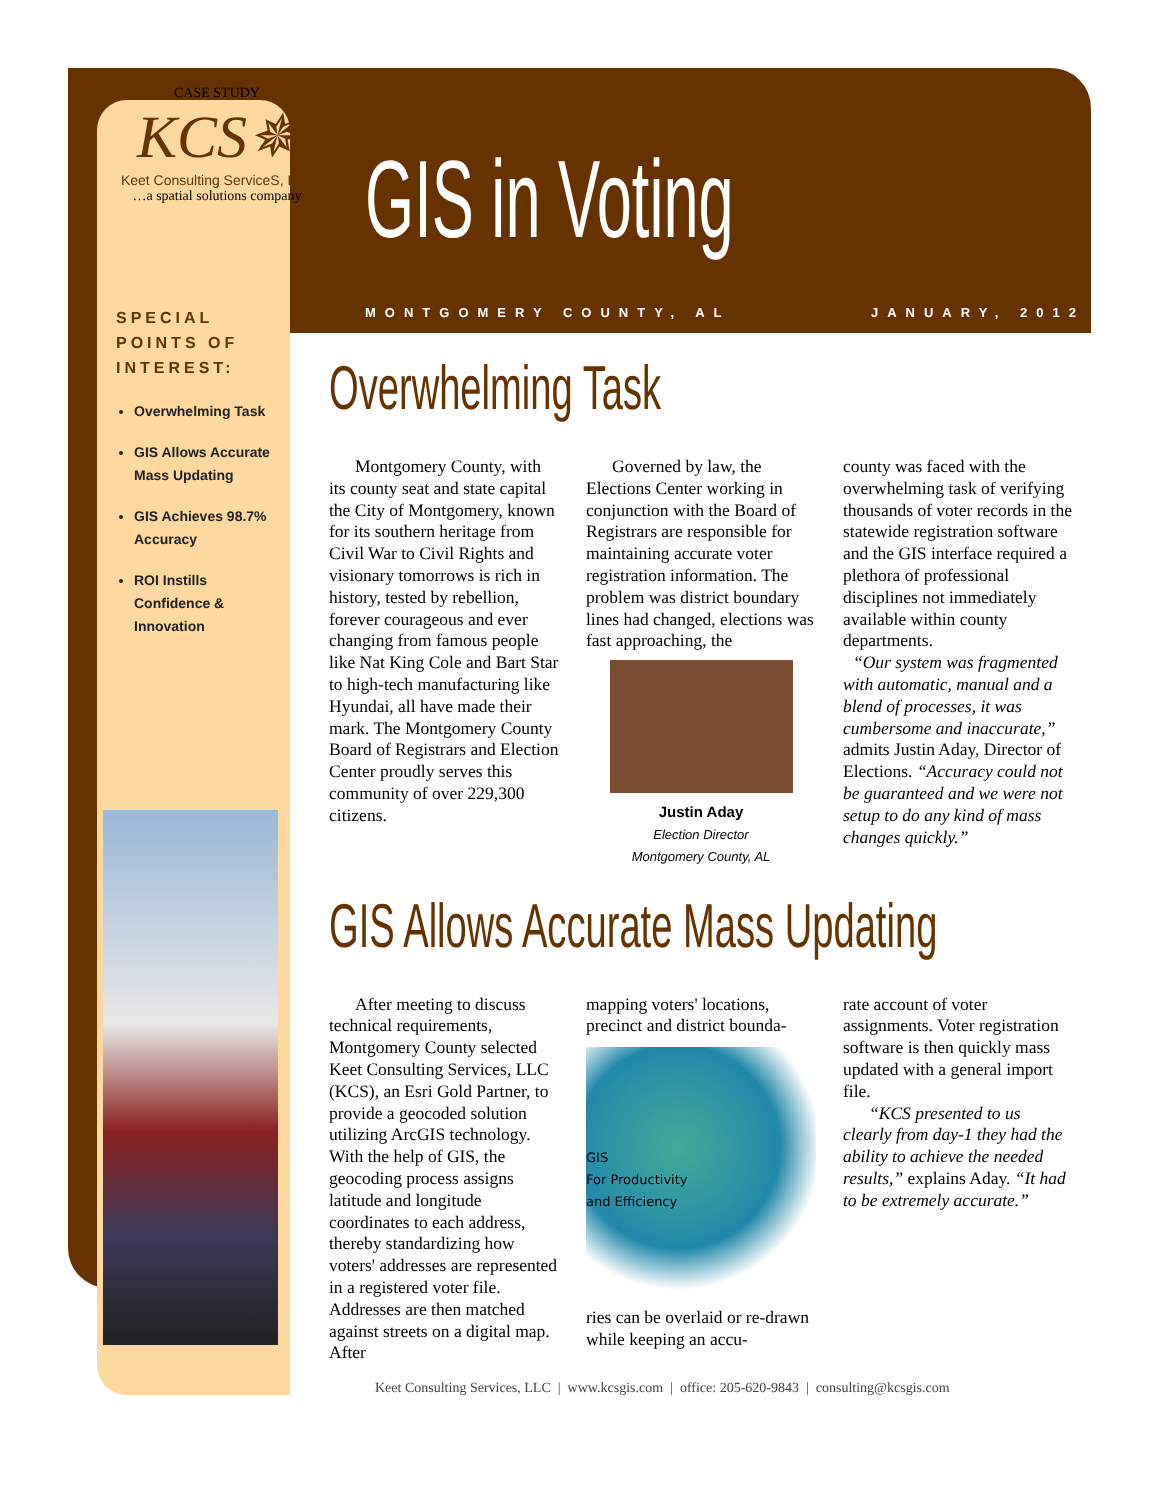CASE STUDY
KCS✵
Keet Consulting ServiceS, LLC
…a spatial solutions company
GIS in Voting
MONTGOMERY COUNTY, AL JANUARY, 2012
SPECIAL POINTS OF INTEREST:
Overwhelming Task
GIS Allows Accurate Mass Updating
GIS Achieves 98.7% Accuracy
ROI Instills Confidence & Innovation
Overwhelming Task
Montgomery County, with its county seat and state capital the City of Montgomery, known for its southern heritage from Civil War to Civil Rights and visionary tomorrows is rich in history, tested by rebellion, forever courageous and ever changing from famous people like Nat King Cole and Bart Star to high-tech manufacturing like Hyundai, all have made their mark. The Montgomery County Board of Registrars and Election Center proudly serves this community of over 229,300 citizens.
Governed by law, the Elections Center working in conjunction with the Board of Registrars are responsible for maintaining accurate voter registration information. The problem was district boundary lines had changed, elections was fast approaching, the
Justin Aday
Election Director
Montgomery County, AL
county was faced with the overwhelming task of verifying thousands of voter records in the statewide registration software and the GIS interface required a plethora of professional disciplines not immediately available within county departments.
“Our system was fragmented with automatic, manual and a blend of processes, it was cumbersome and inaccurate,” admits Justin Aday, Director of Elections. “Accuracy could not be guaranteed and we were not setup to do any kind of mass changes quickly.”
GIS Allows Accurate Mass Updating
After meeting to discuss technical requirements, Montgomery County selected Keet Consulting Services, LLC (KCS), an Esri Gold Partner, to provide a geocoded solution utilizing ArcGIS technology. With the help of GIS, the geocoding process assigns latitude and longitude coordinates to each address, thereby standardizing how voters' addresses are represented in a registered voter file. Addresses are then matched against streets on a digital map. After
mapping voters' locations, precinct and district bounda-
GIS
For Productivity
and Efficiency
ries can be overlaid or re-drawn while keeping an accu-
rate account of voter assignments. Voter registration software is then quickly mass updated with a general import file.
“KCS presented to us clearly from day-1 they had the ability to achieve the needed results,” explains Aday. “It had to be extremely accurate.”
Keet Consulting Services, LLC | www.kcsgis.com | office: 205-620-9843 | consulting@kcsgis.com